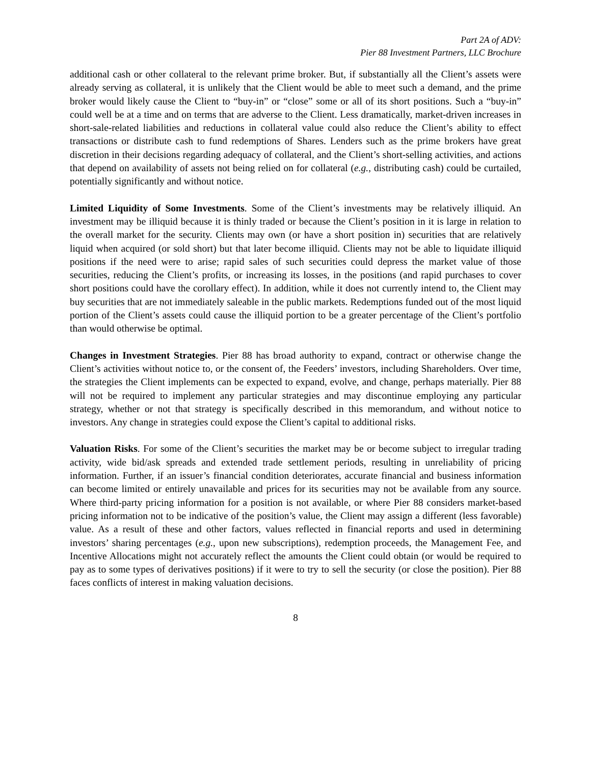Part 2A of ADV:
Pier 88 Investment Partners, LLC Brochure
additional cash or other collateral to the relevant prime broker. But, if substantially all the Client’s assets were already serving as collateral, it is unlikely that the Client would be able to meet such a demand, and the prime broker would likely cause the Client to “buy-in” or “close” some or all of its short positions. Such a “buy-in” could well be at a time and on terms that are adverse to the Client. Less dramatically, market-driven increases in short-sale-related liabilities and reductions in collateral value could also reduce the Client’s ability to effect transactions or distribute cash to fund redemptions of Shares. Lenders such as the prime brokers have great discretion in their decisions regarding adequacy of collateral, and the Client’s short-selling activities, and actions that depend on availability of assets not being relied on for collateral (e.g., distributing cash) could be curtailed, potentially significantly and without notice.
Limited Liquidity of Some Investments. Some of the Client’s investments may be relatively illiquid. An investment may be illiquid because it is thinly traded or because the Client’s position in it is large in relation to the overall market for the security. Clients may own (or have a short position in) securities that are relatively liquid when acquired (or sold short) but that later become illiquid. Clients may not be able to liquidate illiquid positions if the need were to arise; rapid sales of such securities could depress the market value of those securities, reducing the Client’s profits, or increasing its losses, in the positions (and rapid purchases to cover short positions could have the corollary effect). In addition, while it does not currently intend to, the Client may buy securities that are not immediately saleable in the public markets. Redemptions funded out of the most liquid portion of the Client’s assets could cause the illiquid portion to be a greater percentage of the Client’s portfolio than would otherwise be optimal.
Changes in Investment Strategies. Pier 88 has broad authority to expand, contract or otherwise change the Client’s activities without notice to, or the consent of, the Feeders’ investors, including Shareholders. Over time, the strategies the Client implements can be expected to expand, evolve, and change, perhaps materially. Pier 88 will not be required to implement any particular strategies and may discontinue employing any particular strategy, whether or not that strategy is specifically described in this memorandum, and without notice to investors. Any change in strategies could expose the Client’s capital to additional risks.
Valuation Risks. For some of the Client’s securities the market may be or become subject to irregular trading activity, wide bid/ask spreads and extended trade settlement periods, resulting in unreliability of pricing information. Further, if an issuer’s financial condition deteriorates, accurate financial and business information can become limited or entirely unavailable and prices for its securities may not be available from any source. Where third-party pricing information for a position is not available, or where Pier 88 considers market-based pricing information not to be indicative of the position’s value, the Client may assign a different (less favorable) value. As a result of these and other factors, values reflected in financial reports and used in determining investors’ sharing percentages (e.g., upon new subscriptions), redemption proceeds, the Management Fee, and Incentive Allocations might not accurately reflect the amounts the Client could obtain (or would be required to pay as to some types of derivatives positions) if it were to try to sell the security (or close the position). Pier 88 faces conflicts of interest in making valuation decisions.
8